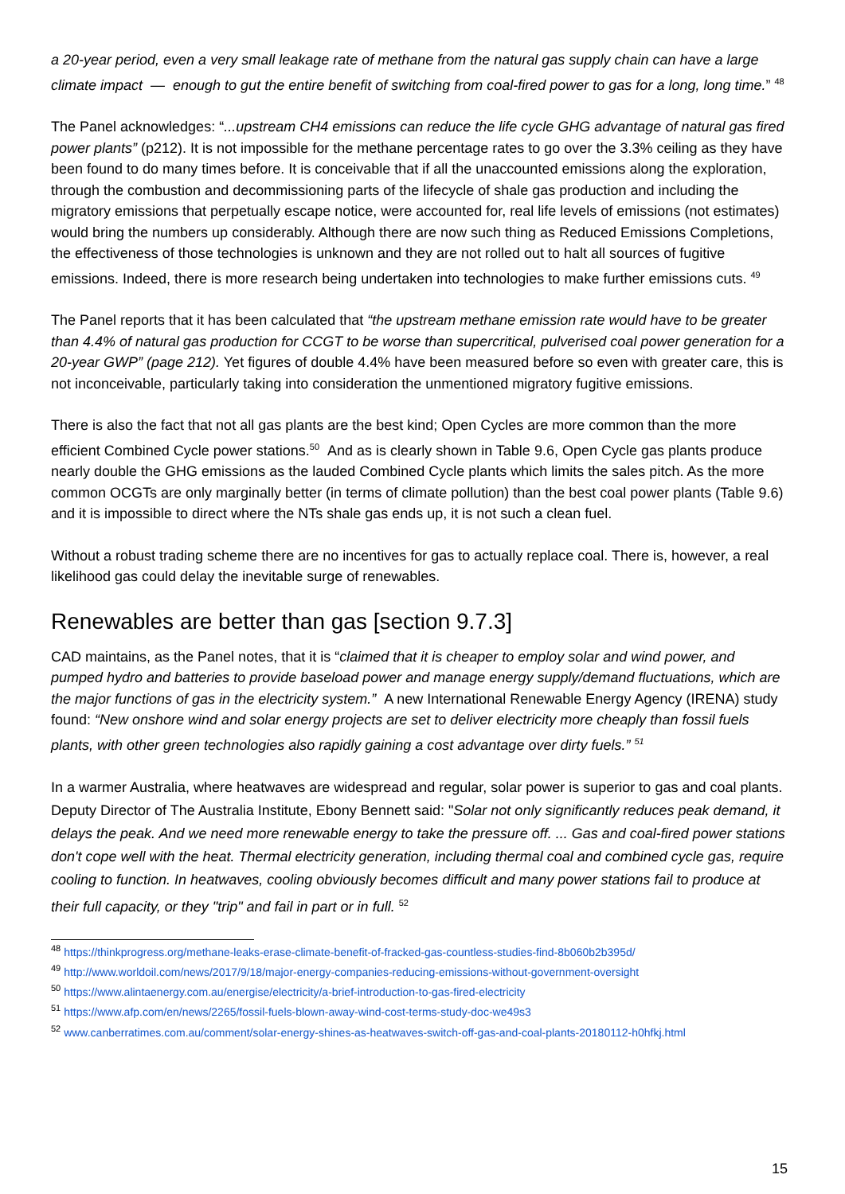a 20-year period, even a very small leakage rate of methane from the natural gas supply chain can have a large climate impact — enough to gut the entire benefit of switching from coal-fired power to gas for a long, long time.” <sup>48</sup>
The Panel acknowledges: “...upstream CH4 emissions can reduce the life cycle GHG advantage of natural gas fired power plants” (p212). It is not impossible for the methane percentage rates to go over the 3.3% ceiling as they have been found to do many times before. It is conceivable that if all the unaccounted emissions along the exploration, through the combustion and decommissioning parts of the lifecycle of shale gas production and including the migratory emissions that perpetually escape notice, were accounted for, real life levels of emissions (not estimates) would bring the numbers up considerably. Although there are now such thing as Reduced Emissions Completions, the effectiveness of those technologies is unknown and they are not rolled out to halt all sources of fugitive emissions. Indeed, there is more research being undertaken into technologies to make further emissions cuts. <sup>49</sup>
The Panel reports that it has been calculated that “the upstream methane emission rate would have to be greater than 4.4% of natural gas production for CCGT to be worse than supercritical, pulverised coal power generation for a 20-year GWP” (page 212). Yet figures of double 4.4% have been measured before so even with greater care, this is not inconceivable, particularly taking into consideration the unmentioned migratory fugitive emissions.
There is also the fact that not all gas plants are the best kind; Open Cycles are more common than the more efficient Combined Cycle power stations.<sup>50</sup> And as is clearly shown in Table 9.6, Open Cycle gas plants produce nearly double the GHG emissions as the lauded Combined Cycle plants which limits the sales pitch. As the more common OCGTs are only marginally better (in terms of climate pollution) than the best coal power plants (Table 9.6) and it is impossible to direct where the NTs shale gas ends up, it is not such a clean fuel.
Without a robust trading scheme there are no incentives for gas to actually replace coal. There is, however, a real likelihood gas could delay the inevitable surge of renewables.
Renewables are better than gas [section 9.7.3]
CAD maintains, as the Panel notes, that it is “claimed that it is cheaper to employ solar and wind power, and pumped hydro and batteries to provide baseload power and manage energy supply/demand fluctuations, which are the major functions of gas in the electricity system.” A new International Renewable Energy Agency (IRENA) study found: “New onshore wind and solar energy projects are set to deliver electricity more cheaply than fossil fuels plants, with other green technologies also rapidly gaining a cost advantage over dirty fuels.” <sup>51</sup>
In a warmer Australia, where heatwaves are widespread and regular, solar power is superior to gas and coal plants. Deputy Director of The Australia Institute, Ebony Bennett said: "Solar not only significantly reduces peak demand, it delays the peak. And we need more renewable energy to take the pressure off. ... Gas and coal-fired power stations don't cope well with the heat. Thermal electricity generation, including thermal coal and combined cycle gas, require cooling to function. In heatwaves, cooling obviously becomes difficult and many power stations fail to produce at their full capacity, or they "trip" and fail in part or in full. <sup>52</sup>
<sup>48</sup> https://thinkprogress.org/methane-leaks-erase-climate-benefit-of-fracked-gas-countless-studies-find-8b060b2b395d/
<sup>49</sup> http://www.worldoil.com/news/2017/9/18/major-energy-companies-reducing-emissions-without-government-oversight
<sup>50</sup> https://www.alintaenergy.com.au/energise/electricity/a-brief-introduction-to-gas-fired-electricity
<sup>51</sup> https://www.afp.com/en/news/2265/fossil-fuels-blown-away-wind-cost-terms-study-doc-we49s3
<sup>52</sup> www.canberratimes.com.au/comment/solar-energy-shines-as-heatwaves-switch-off-gas-and-coal-plants-20180112-h0hfkj.html
15